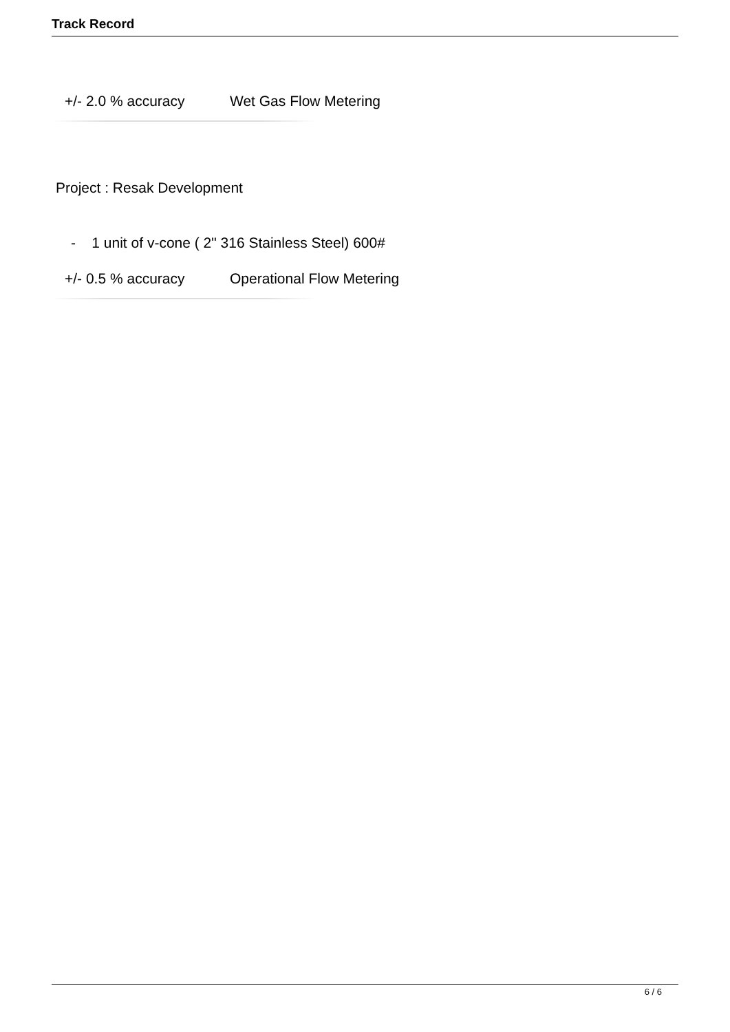Track Record
+/- 2.0 % accuracy Wet Gas Flow Metering
Project : Resak Development
- 1 unit of v-cone ( 2" 316 Stainless Steel) 600#
+/- 0.5 % accuracy Operational Flow Metering
6 / 6